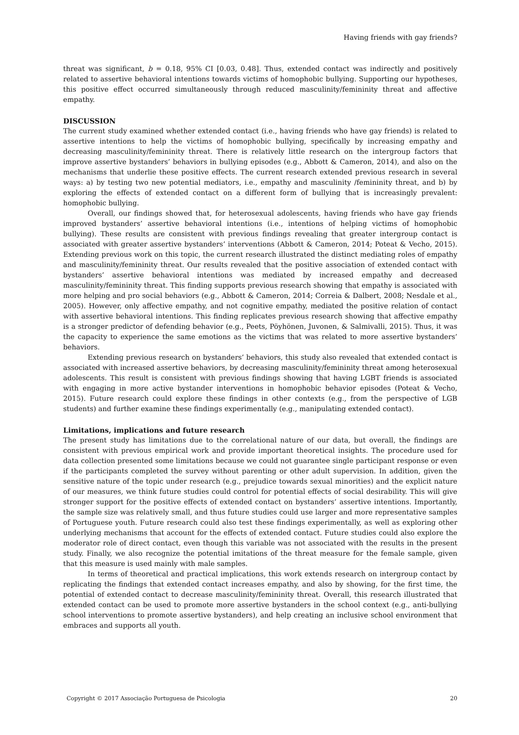Having friends with gay friends?
threat was significant, b = 0.18, 95% CI [0.03, 0.48]. Thus, extended contact was indirectly and positively related to assertive behavioral intentions towards victims of homophobic bullying. Supporting our hypotheses, this positive effect occurred simultaneously through reduced masculinity/femininity threat and affective empathy.
DISCUSSION
The current study examined whether extended contact (i.e., having friends who have gay friends) is related to assertive intentions to help the victims of homophobic bullying, specifically by increasing empathy and decreasing masculinity/femininity threat. There is relatively little research on the intergroup factors that improve assertive bystanders’ behaviors in bullying episodes (e.g., Abbott & Cameron, 2014), and also on the mechanisms that underlie these positive effects. The current research extended previous research in several ways: a) by testing two new potential mediators, i.e., empathy and masculinity /femininity threat, and b) by exploring the effects of extended contact on a different form of bullying that is increasingly prevalent: homophobic bullying.
Overall, our findings showed that, for heterosexual adolescents, having friends who have gay friends improved bystanders’ assertive behavioral intentions (i.e., intentions of helping victims of homophobic bullying). These results are consistent with previous findings revealing that greater intergroup contact is associated with greater assertive bystanders’ interventions (Abbott & Cameron, 2014; Poteat & Vecho, 2015). Extending previous work on this topic, the current research illustrated the distinct mediating roles of empathy and masculinity/femininity threat. Our results revealed that the positive association of extended contact with bystanders’ assertive behavioral intentions was mediated by increased empathy and decreased masculinity/femininity threat. This finding supports previous research showing that empathy is associated with more helping and pro social behaviors (e.g., Abbott & Cameron, 2014; Correia & Dalbert, 2008; Nesdale et al., 2005). However, only affective empathy, and not cognitive empathy, mediated the positive relation of contact with assertive behavioral intentions. This finding replicates previous research showing that affective empathy is a stronger predictor of defending behavior (e.g., Peets, Pöyhönen, Juvonen, & Salmivalli, 2015). Thus, it was the capacity to experience the same emotions as the victims that was related to more assertive bystanders’ behaviors.
Extending previous research on bystanders’ behaviors, this study also revealed that extended contact is associated with increased assertive behaviors, by decreasing masculinity/femininity threat among heterosexual adolescents. This result is consistent with previous findings showing that having LGBT friends is associated with engaging in more active bystander interventions in homophobic behavior episodes (Poteat & Vecho, 2015). Future research could explore these findings in other contexts (e.g., from the perspective of LGB students) and further examine these findings experimentally (e.g., manipulating extended contact).
Limitations, implications and future research
The present study has limitations due to the correlational nature of our data, but overall, the findings are consistent with previous empirical work and provide important theoretical insights. The procedure used for data collection presented some limitations because we could not guarantee single participant response or even if the participants completed the survey without parenting or other adult supervision. In addition, given the sensitive nature of the topic under research (e.g., prejudice towards sexual minorities) and the explicit nature of our measures, we think future studies could control for potential effects of social desirability. This will give stronger support for the positive effects of extended contact on bystanders’ assertive intentions. Importantly, the sample size was relatively small, and thus future studies could use larger and more representative samples of Portuguese youth. Future research could also test these findings experimentally, as well as exploring other underlying mechanisms that account for the effects of extended contact. Future studies could also explore the moderator role of direct contact, even though this variable was not associated with the results in the present study. Finally, we also recognize the potential imitations of the threat measure for the female sample, given that this measure is used mainly with male samples.
In terms of theoretical and practical implications, this work extends research on intergroup contact by replicating the findings that extended contact increases empathy, and also by showing, for the first time, the potential of extended contact to decrease masculinity/femininity threat. Overall, this research illustrated that extended contact can be used to promote more assertive bystanders in the school context (e.g., anti-bullying school interventions to promote assertive bystanders), and help creating an inclusive school environment that embraces and supports all youth.
Copyright © 2017 Associação Portuguesa de Psicologia 20